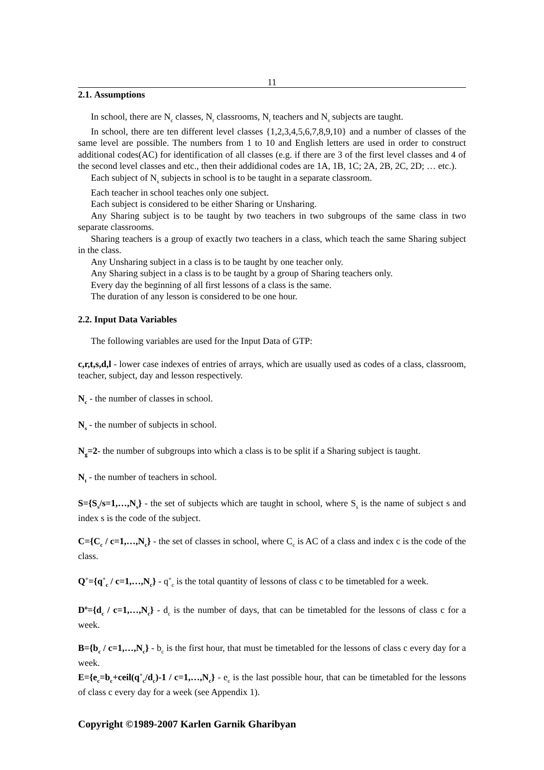11
2.1. Assumptions
In school, there are N<sub>c</sub> classes, N<sub>r</sub> classrooms, N<sub>t</sub> teachers and N<sub>s</sub> subjects are taught.
In school, there are ten different level classes {1,2,3,4,5,6,7,8,9,10} and a number of classes of the same level are possible. The numbers from 1 to 10 and English letters are used in order to construct additional codes(AC) for identification of all classes (e.g. if there are 3 of the first level classes and 4 of the second level classes and etc., then their addidional codes are 1A, 1B, 1C; 2A, 2B, 2C, 2D; … etc.).
Each subject of N<sub>s</sub> subjects in school is to be taught in a separate classroom.
Each teacher in school teaches only one subject.
Each subject is considered to be either Sharing or Unsharing.
Any Sharing subject is to be taught by two teachers in two subgroups of the same class in two separate classrooms.
Sharing teachers is a group of exactly two teachers in a class, which teach the same Sharing subject in the class.
Any Unsharing subject in a class is to be taught by one teacher only.
Any Sharing subject in a class is to be taught by a group of Sharing teachers only.
Every day the beginning of all first lessons of a class is the same.
The duration of any lesson is considered to be one hour.
2.2. Input Data Variables
The following variables are used for the Input Data of GTP:
c,r,t,s,d,l - lower case indexes of entries of arrays, which are usually used as codes of a class, classroom, teacher, subject, day and lesson respectively.
N<sub>c</sub> - the number of classes in school.
N<sub>s</sub> - the number of subjects in school.
N<sub>g</sub>=2- the number of subgroups into which a class is to be split if a Sharing subject is taught.
N<sub>t</sub> - the number of teachers in school.
S={S<sub>s</sub>/s=1,…,N<sub>s</sub>} - the set of subjects which are taught in school, where S<sub>s</sub> is the name of subject s and index s is the code of the subject.
C={C<sub>c</sub> / c=1,…,N<sub>c</sub>} - the set of classes in school, where C<sub>c</sub> is AC of a class and index c is the code of the class.
Q<sup>+</sup>={q<sup>+</sup><sub>c</sub> / c=1,…,N<sub>c</sub>} - q<sup>+</sup><sub>c</sub> is the total quantity of lessons of class c to be timetabled for a week.
D<sup>o</sup>={d<sub>c</sub> / c=1,…,N<sub>c</sub>} - d<sub>c</sub> is the number of days, that can be timetabled for the lessons of class c for a week.
B={b<sub>c</sub> / c=1,…,N<sub>c</sub>} - b<sub>c</sub> is the first hour, that must be timetabled for the lessons of class c every day for a week.
E={e<sub>c</sub>=b<sub>c</sub>+ceil(q<sup>+</sup><sub>c</sub>/d<sub>c</sub>)-1 / c=1,…,N<sub>c</sub>} - e<sub>c</sub> is the last possible hour, that can be timetabled for the lessons of class c every day for a week (see Appendix 1).
Copyright ©1989-2007 Karlen Garnik Gharibyan